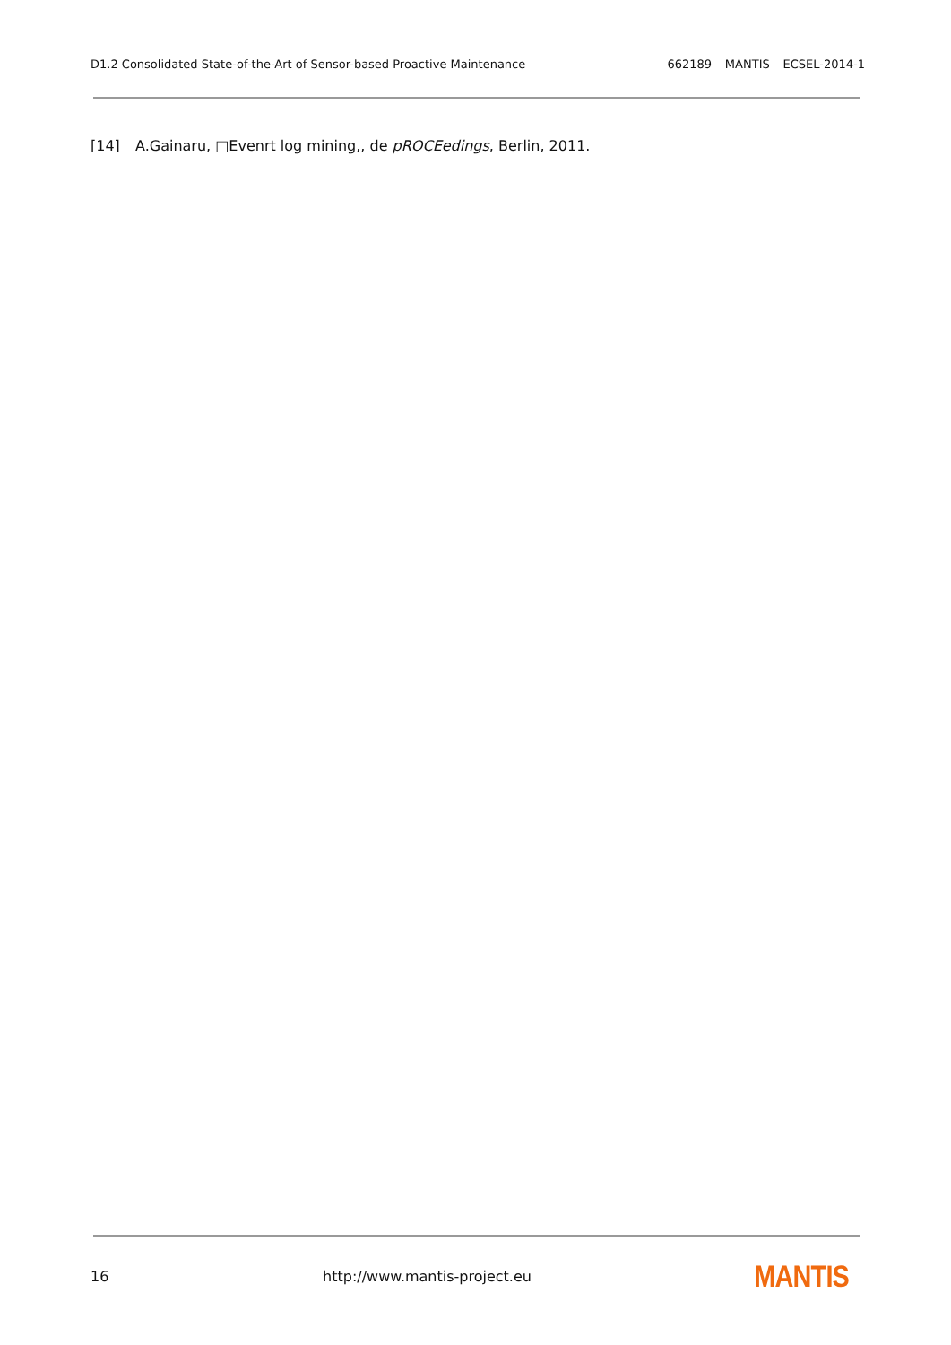D1.2 Consolidated State-of-the-Art of Sensor-based Proactive Maintenance 662189 – MANTIS – ECSEL-2014-1
[14] A.Gainaru, □Evenrt log mining,, de pROCEedings, Berlin, 2011.
16 http://www.mantis-project.eu MANTIS